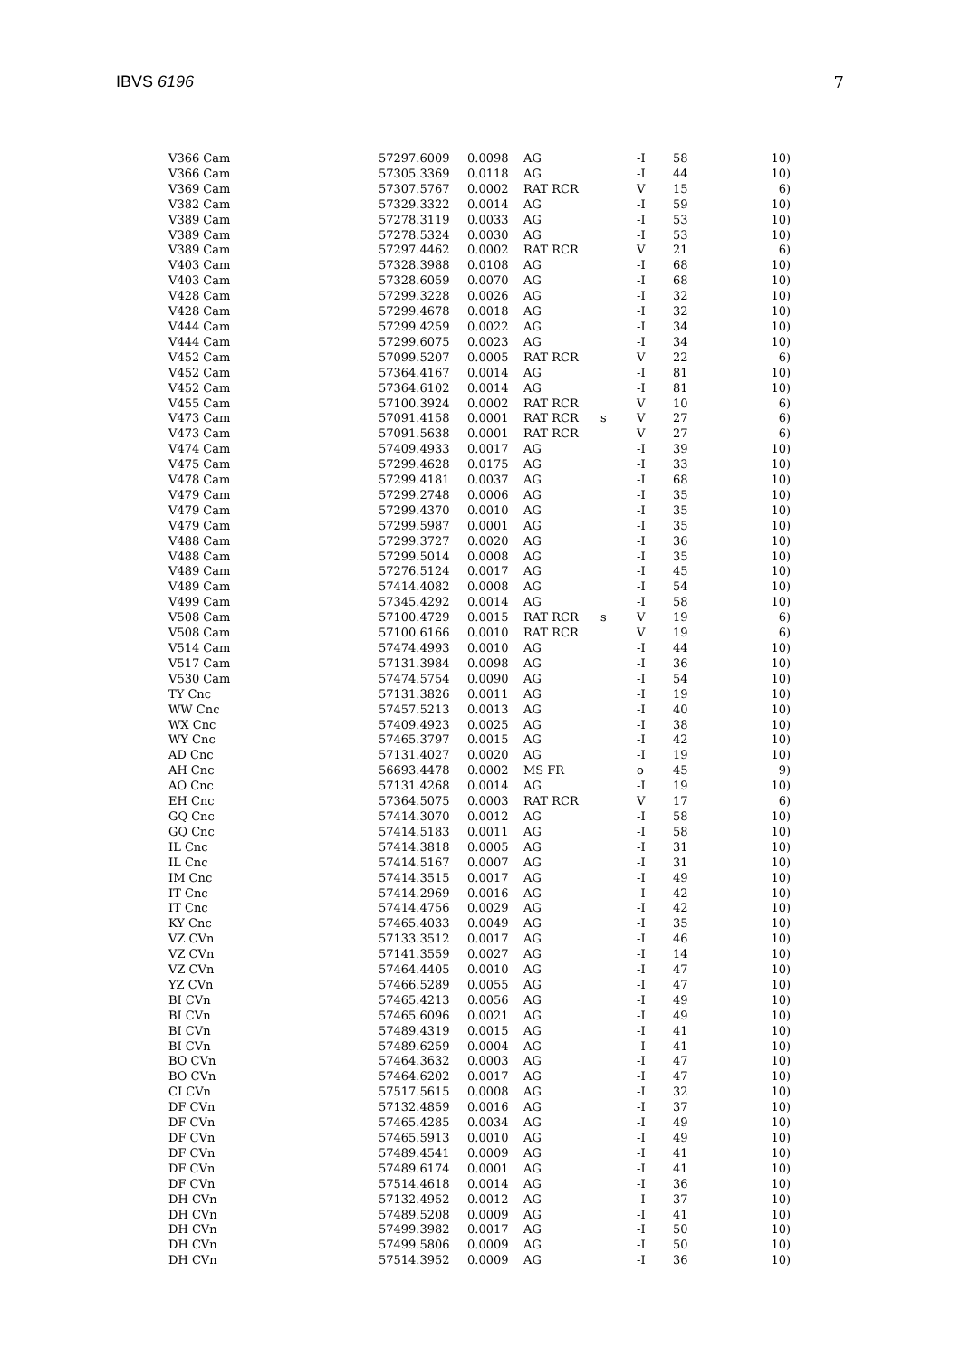IBVS 6196 7
| V366 Cam | 57297.6009 | 0.0098 | AG | | -I | 58 | 10) |
| V366 Cam | 57305.3369 | 0.0118 | AG | | -I | 44 | 10) |
| V369 Cam | 57307.5767 | 0.0002 | RAT RCR | | V | 15 | 6) |
| V382 Cam | 57329.3322 | 0.0014 | AG | | -I | 59 | 10) |
| V389 Cam | 57278.3119 | 0.0033 | AG | | -I | 53 | 10) |
| V389 Cam | 57278.5324 | 0.0030 | AG | | -I | 53 | 10) |
| V389 Cam | 57297.4462 | 0.0002 | RAT RCR | | V | 21 | 6) |
| V403 Cam | 57328.3988 | 0.0108 | AG | | -I | 68 | 10) |
| V403 Cam | 57328.6059 | 0.0070 | AG | | -I | 68 | 10) |
| V428 Cam | 57299.3228 | 0.0026 | AG | | -I | 32 | 10) |
| V428 Cam | 57299.4678 | 0.0018 | AG | | -I | 32 | 10) |
| V444 Cam | 57299.4259 | 0.0022 | AG | | -I | 34 | 10) |
| V444 Cam | 57299.6075 | 0.0023 | AG | | -I | 34 | 10) |
| V452 Cam | 57099.5207 | 0.0005 | RAT RCR | | V | 22 | 6) |
| V452 Cam | 57364.4167 | 0.0014 | AG | | -I | 81 | 10) |
| V452 Cam | 57364.6102 | 0.0014 | AG | | -I | 81 | 10) |
| V455 Cam | 57100.3924 | 0.0002 | RAT RCR | | V | 10 | 6) |
| V473 Cam | 57091.4158 | 0.0001 | RAT RCR | s | V | 27 | 6) |
| V473 Cam | 57091.5638 | 0.0001 | RAT RCR | | V | 27 | 6) |
| V474 Cam | 57409.4933 | 0.0017 | AG | | -I | 39 | 10) |
| V475 Cam | 57299.4628 | 0.0175 | AG | | -I | 33 | 10) |
| V478 Cam | 57299.4181 | 0.0037 | AG | | -I | 68 | 10) |
| V479 Cam | 57299.2748 | 0.0006 | AG | | -I | 35 | 10) |
| V479 Cam | 57299.4370 | 0.0010 | AG | | -I | 35 | 10) |
| V479 Cam | 57299.5987 | 0.0001 | AG | | -I | 35 | 10) |
| V488 Cam | 57299.3727 | 0.0020 | AG | | -I | 36 | 10) |
| V488 Cam | 57299.5014 | 0.0008 | AG | | -I | 35 | 10) |
| V489 Cam | 57276.5124 | 0.0017 | AG | | -I | 45 | 10) |
| V489 Cam | 57414.4082 | 0.0008 | AG | | -I | 54 | 10) |
| V499 Cam | 57345.4292 | 0.0014 | AG | | -I | 58 | 10) |
| V508 Cam | 57100.4729 | 0.0015 | RAT RCR | s | V | 19 | 6) |
| V508 Cam | 57100.6166 | 0.0010 | RAT RCR | | V | 19 | 6) |
| V514 Cam | 57474.4993 | 0.0010 | AG | | -I | 44 | 10) |
| V517 Cam | 57131.3984 | 0.0098 | AG | | -I | 36 | 10) |
| V530 Cam | 57474.5754 | 0.0090 | AG | | -I | 54 | 10) |
| TY Cnc | 57131.3826 | 0.0011 | AG | | -I | 19 | 10) |
| WW Cnc | 57457.5213 | 0.0013 | AG | | -I | 40 | 10) |
| WX Cnc | 57409.4923 | 0.0025 | AG | | -I | 38 | 10) |
| WY Cnc | 57465.3797 | 0.0015 | AG | | -I | 42 | 10) |
| AD Cnc | 57131.4027 | 0.0020 | AG | | -I | 19 | 10) |
| AH Cnc | 56693.4478 | 0.0002 | MS FR | | o | 45 | 9) |
| AO Cnc | 57131.4268 | 0.0014 | AG | | -I | 19 | 10) |
| EH Cnc | 57364.5075 | 0.0003 | RAT RCR | | V | 17 | 6) |
| GQ Cnc | 57414.3070 | 0.0012 | AG | | -I | 58 | 10) |
| GQ Cnc | 57414.5183 | 0.0011 | AG | | -I | 58 | 10) |
| IL Cnc | 57414.3818 | 0.0005 | AG | | -I | 31 | 10) |
| IL Cnc | 57414.5167 | 0.0007 | AG | | -I | 31 | 10) |
| IM Cnc | 57414.3515 | 0.0017 | AG | | -I | 49 | 10) |
| IT Cnc | 57414.2969 | 0.0016 | AG | | -I | 42 | 10) |
| IT Cnc | 57414.4756 | 0.0029 | AG | | -I | 42 | 10) |
| KY Cnc | 57465.4033 | 0.0049 | AG | | -I | 35 | 10) |
| VZ CVn | 57133.3512 | 0.0017 | AG | | -I | 46 | 10) |
| VZ CVn | 57141.3559 | 0.0027 | AG | | -I | 14 | 10) |
| VZ CVn | 57464.4405 | 0.0010 | AG | | -I | 47 | 10) |
| YZ CVn | 57466.5289 | 0.0055 | AG | | -I | 47 | 10) |
| BI CVn | 57465.4213 | 0.0056 | AG | | -I | 49 | 10) |
| BI CVn | 57465.6096 | 0.0021 | AG | | -I | 49 | 10) |
| BI CVn | 57489.4319 | 0.0015 | AG | | -I | 41 | 10) |
| BI CVn | 57489.6259 | 0.0004 | AG | | -I | 41 | 10) |
| BO CVn | 57464.3632 | 0.0003 | AG | | -I | 47 | 10) |
| BO CVn | 57464.6202 | 0.0017 | AG | | -I | 47 | 10) |
| CI CVn | 57517.5615 | 0.0008 | AG | | -I | 32 | 10) |
| DF CVn | 57132.4859 | 0.0016 | AG | | -I | 37 | 10) |
| DF CVn | 57465.4285 | 0.0034 | AG | | -I | 49 | 10) |
| DF CVn | 57465.5913 | 0.0010 | AG | | -I | 49 | 10) |
| DF CVn | 57489.4541 | 0.0009 | AG | | -I | 41 | 10) |
| DF CVn | 57489.6174 | 0.0001 | AG | | -I | 41 | 10) |
| DF CVn | 57514.4618 | 0.0014 | AG | | -I | 36 | 10) |
| DH CVn | 57132.4952 | 0.0012 | AG | | -I | 37 | 10) |
| DH CVn | 57489.5208 | 0.0009 | AG | | -I | 41 | 10) |
| DH CVn | 57499.3982 | 0.0017 | AG | | -I | 50 | 10) |
| DH CVn | 57499.5806 | 0.0009 | AG | | -I | 50 | 10) |
| DH CVn | 57514.3952 | 0.0009 | AG | | -I | 36 | 10) |